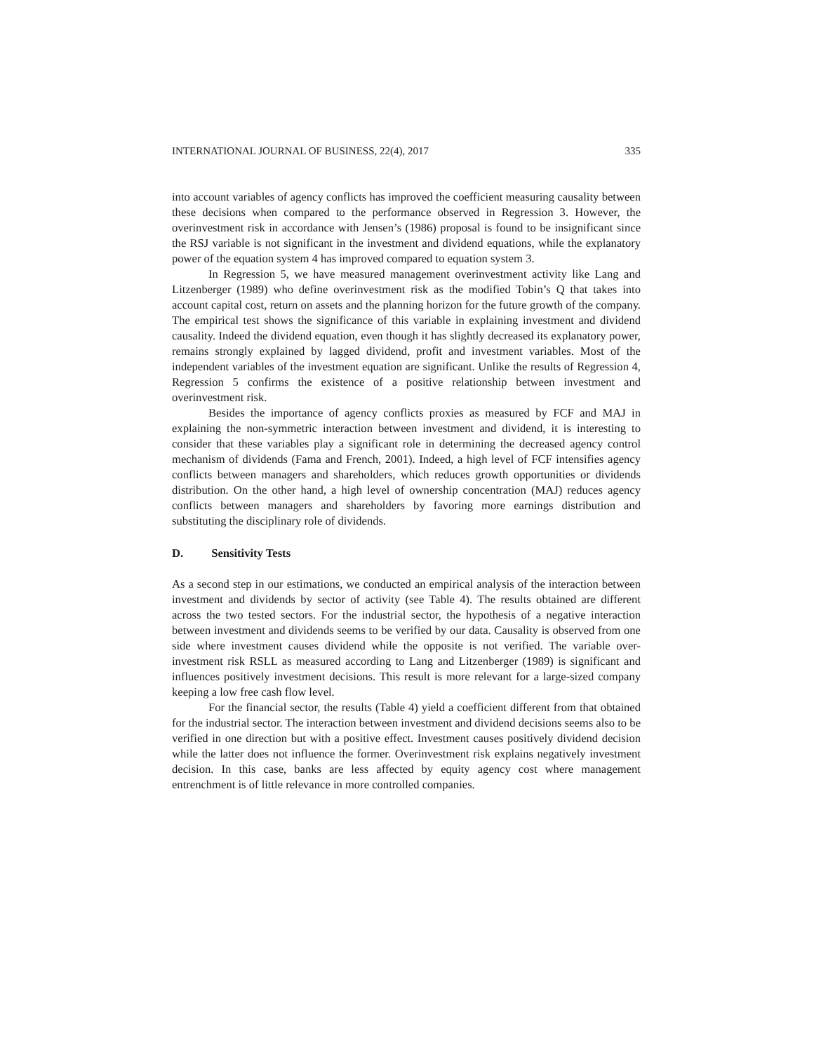INTERNATIONAL JOURNAL OF BUSINESS, 22(4), 2017 335
into account variables of agency conflicts has improved the coefficient measuring causality between these decisions when compared to the performance observed in Regression 3. However, the overinvestment risk in accordance with Jensen’s (1986) proposal is found to be insignificant since the RSJ variable is not significant in the investment and dividend equations, while the explanatory power of the equation system 4 has improved compared to equation system 3.
In Regression 5, we have measured management overinvestment activity like Lang and Litzenberger (1989) who define overinvestment risk as the modified Tobin’s Q that takes into account capital cost, return on assets and the planning horizon for the future growth of the company. The empirical test shows the significance of this variable in explaining investment and dividend causality. Indeed the dividend equation, even though it has slightly decreased its explanatory power, remains strongly explained by lagged dividend, profit and investment variables. Most of the independent variables of the investment equation are significant. Unlike the results of Regression 4, Regression 5 confirms the existence of a positive relationship between investment and overinvestment risk.
Besides the importance of agency conflicts proxies as measured by FCF and MAJ in explaining the non-symmetric interaction between investment and dividend, it is interesting to consider that these variables play a significant role in determining the decreased agency control mechanism of dividends (Fama and French, 2001). Indeed, a high level of FCF intensifies agency conflicts between managers and shareholders, which reduces growth opportunities or dividends distribution. On the other hand, a high level of ownership concentration (MAJ) reduces agency conflicts between managers and shareholders by favoring more earnings distribution and substituting the disciplinary role of dividends.
D. Sensitivity Tests
As a second step in our estimations, we conducted an empirical analysis of the interaction between investment and dividends by sector of activity (see Table 4). The results obtained are different across the two tested sectors. For the industrial sector, the hypothesis of a negative interaction between investment and dividends seems to be verified by our data. Causality is observed from one side where investment causes dividend while the opposite is not verified. The variable over-investment risk RSLL as measured according to Lang and Litzenberger (1989) is significant and influences positively investment decisions. This result is more relevant for a large-sized company keeping a low free cash flow level.
For the financial sector, the results (Table 4) yield a coefficient different from that obtained for the industrial sector. The interaction between investment and dividend decisions seems also to be verified in one direction but with a positive effect. Investment causes positively dividend decision while the latter does not influence the former. Overinvestment risk explains negatively investment decision. In this case, banks are less affected by equity agency cost where management entrenchment is of little relevance in more controlled companies.